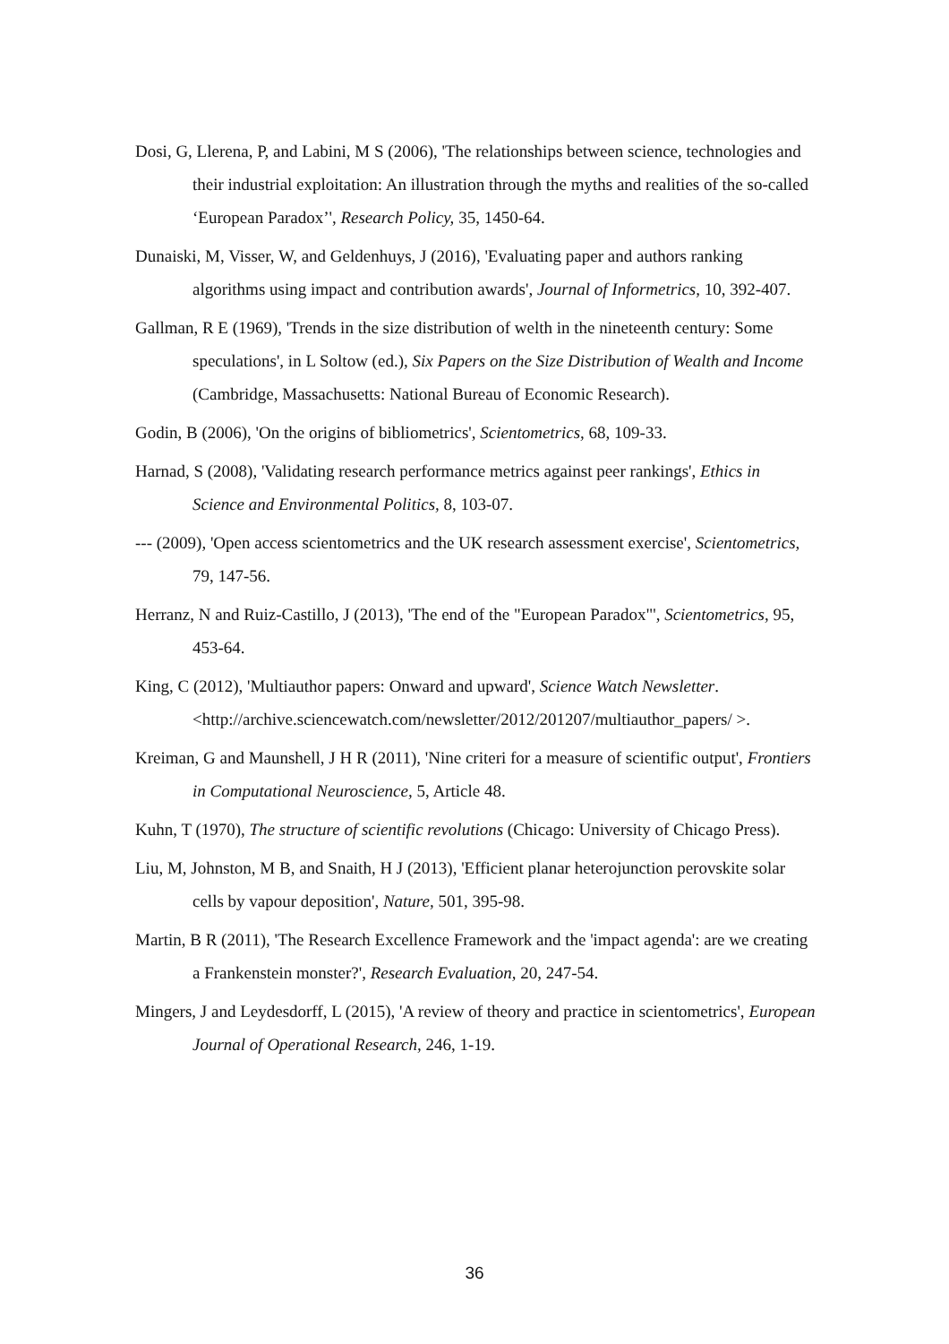Dosi, G, Llerena, P, and Labini, M S (2006), 'The relationships between science, technologies and their industrial exploitation: An illustration through the myths and realities of the so-called ‘European Paradox’', Research Policy, 35, 1450-64.
Dunaiski, M, Visser, W, and Geldenhuys, J (2016), 'Evaluating paper and authors ranking algorithms using impact and contribution awards', Journal of Informetrics, 10, 392-407.
Gallman, R E (1969), 'Trends in the size distribution of welth in the nineteenth century: Some speculations', in L Soltow (ed.), Six Papers on the Size Distribution of Wealth and Income (Cambridge, Massachusetts: National Bureau of Economic Research).
Godin, B (2006), 'On the origins of bibliometrics', Scientometrics, 68, 109-33.
Harnad, S (2008), 'Validating research performance metrics against peer rankings', Ethics in Science and Environmental Politics, 8, 103-07.
--- (2009), 'Open access scientometrics and the UK research assessment exercise', Scientometrics, 79, 147-56.
Herranz, N and Ruiz-Castillo, J (2013), 'The end of the "European Paradox"', Scientometrics, 95, 453-64.
King, C (2012), 'Multiauthor papers: Onward and upward', Science Watch Newsletter. <http://archive.sciencewatch.com/newsletter/2012/201207/multiauthor_papers/ >.
Kreiman, G and Maunshell, J H R (2011), 'Nine criteri for a measure of scientific output', Frontiers in Computational Neuroscience, 5, Article 48.
Kuhn, T (1970), The structure of scientific revolutions (Chicago: University of Chicago Press).
Liu, M, Johnston, M B, and Snaith, H J (2013), 'Efficient planar heterojunction perovskite solar cells by vapour deposition', Nature, 501, 395-98.
Martin, B R (2011), 'The Research Excellence Framework and the 'impact agenda': are we creating a Frankenstein monster?', Research Evaluation, 20, 247-54.
Mingers, J and Leydesdorff, L (2015), 'A review of theory and practice in scientometrics', European Journal of Operational Research, 246, 1-19.
36